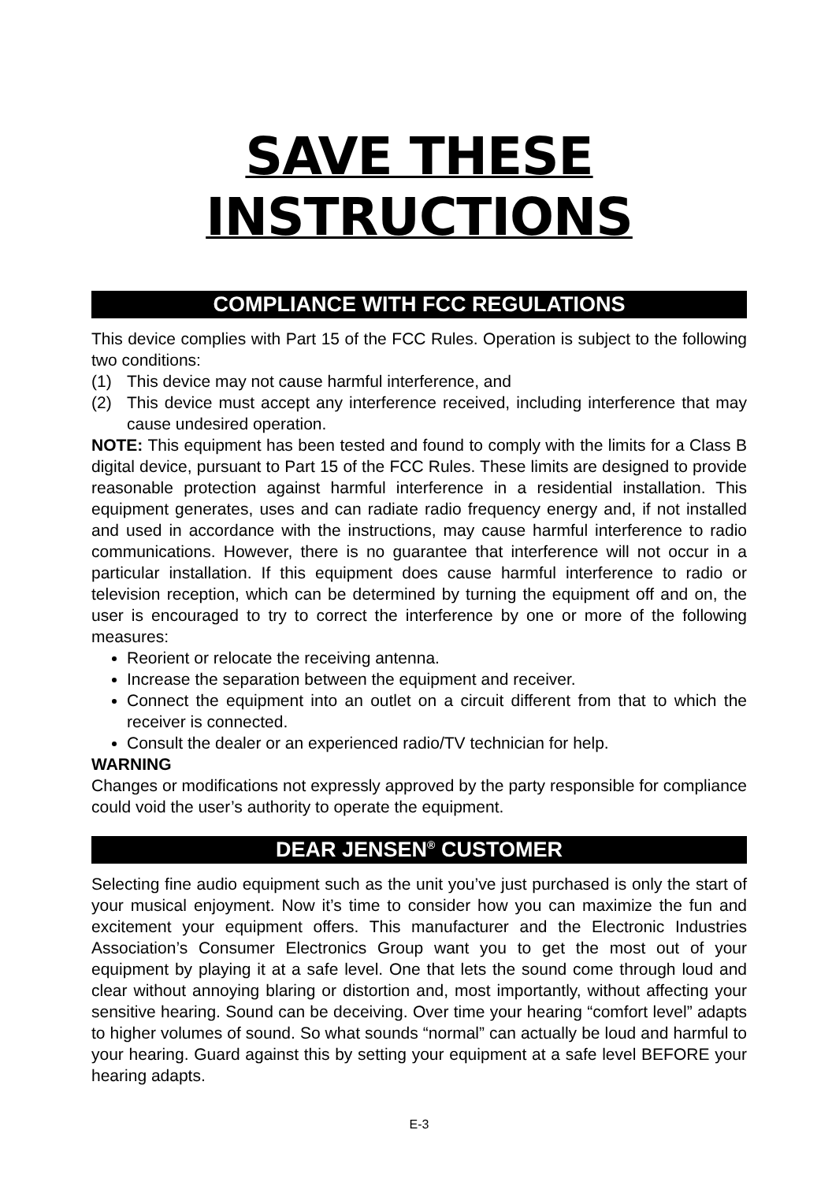SAVE THESE INSTRUCTIONS
COMPLIANCE WITH FCC REGULATIONS
This device complies with Part 15 of the FCC Rules. Operation is subject to the following two conditions:
(1) This device may not cause harmful interference, and
(2) This device must accept any interference received, including interference that may cause undesired operation.
NOTE: This equipment has been tested and found to comply with the limits for a Class B digital device, pursuant to Part 15 of the FCC Rules. These limits are designed to provide reasonable protection against harmful interference in a residential installation. This equipment generates, uses and can radiate radio frequency energy and, if not installed and used in accordance with the instructions, may cause harmful interference to radio communications. However, there is no guarantee that interference will not occur in a particular installation. If this equipment does cause harmful interference to radio or television reception, which can be determined by turning the equipment off and on, the user is encouraged to try to correct the interference by one or more of the following measures:
Reorient or relocate the receiving antenna.
Increase the separation between the equipment and receiver.
Connect the equipment into an outlet on a circuit different from that to which the receiver is connected.
Consult the dealer or an experienced radio/TV technician for help.
WARNING
Changes or modifications not expressly approved by the party responsible for compliance could void the user’s authority to operate the equipment.
DEAR JENSEN<sup>®</sup> CUSTOMER
Selecting fine audio equipment such as the unit you’ve just purchased is only the start of your musical enjoyment. Now it’s time to consider how you can maximize the fun and excitement your equipment offers. This manufacturer and the Electronic Industries Association’s Consumer Electronics Group want you to get the most out of your equipment by playing it at a safe level. One that lets the sound come through loud and clear without annoying blaring or distortion and, most importantly, without affecting your sensitive hearing. Sound can be deceiving. Over time your hearing “comfort level” adapts to higher volumes of sound. So what sounds “normal” can actually be loud and harmful to your hearing. Guard against this by setting your equipment at a safe level BEFORE your hearing adapts.
E-3